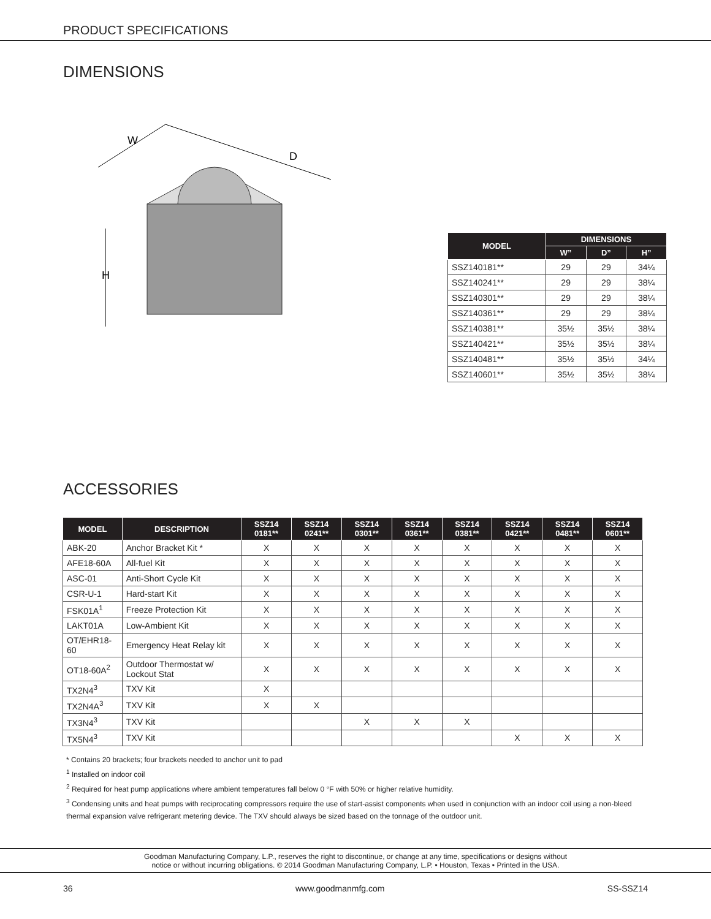PRODUCT SPECIFICATIONS
DIMENSIONS
W
D
H
| MODEL | DIMENSIONS | | |
| --- | --- | --- | --- |
| | W” | D” | H” |
| SSZ140181** | 29 | 29 | 34¼ |
| SSZ140241** | 29 | 29 | 38¼ |
| SSZ140301** | 29 | 29 | 38¼ |
| SSZ140361** | 29 | 29 | 38¼ |
| SSZ140381** | 35½ | 35½ | 38¼ |
| SSZ140421** | 35½ | 35½ | 38¼ |
| SSZ140481** | 35½ | 35½ | 34¼ |
| SSZ140601** | 35½ | 35½ | 38¼ |
ACCESSORIES
| MODEL | DESCRIPTION | SSZ14 0181** | SSZ14 0241** | SSZ14 0301** | SSZ14 0361** | SSZ14 0381** | SSZ14 0421** | SSZ14 0481** | SSZ14 0601** |
| --- | --- | --- | --- | --- | --- | --- | --- | --- | --- |
| ABK-20 | Anchor Bracket Kit * | X | X | X | X | X | X | X | X |
| AFE18-60A | All-fuel Kit | X | X | X | X | X | X | X | X |
| ASC-01 | Anti-Short Cycle Kit | X | X | X | X | X | X | X | X |
| CSR-U-1 | Hard-start Kit | X | X | X | X | X | X | X | X |
| FSK01A<sup>1</sup> | Freeze Protection Kit | X | X | X | X | X | X | X | X |
| LAKT01A | Low-Ambient Kit | X | X | X | X | X | X | X | X |
| OT/EHR18-60 | Emergency Heat Relay kit | X | X | X | X | X | X | X | X |
| OT18-60A<sup>2</sup> | Outdoor Thermostat w/ Lockout Stat | X | X | X | X | X | X | X | X |
| TX2N4<sup>3</sup> | TXV Kit | X | | | | | | | |
| TX2N4A<sup>3</sup> | TXV Kit | X | X | | | | | | |
| TX3N4<sup>3</sup> | TXV Kit | | | X | X | X | | | |
| TX5N4<sup>3</sup> | TXV Kit | | | | | | X | X | X |
* Contains 20 brackets; four brackets needed to anchor unit to pad
<sup>1</sup> Installed on indoor coil
<sup>2</sup> Required for heat pump applications where ambient temperatures fall below 0 °F with 50% or higher relative humidity.
<sup>3</sup> Condensing units and heat pumps with reciprocating compressors require the use of start-assist components when used in conjunction with an indoor coil using a non-bleed thermal expansion valve refrigerant metering device. The TXV should always be sized based on the tonnage of the outdoor unit.
Goodman Manufacturing Company, L.P., reserves the right to discontinue, or change at any time, specifications or designs without
notice or without incurring obligations. © 2014 Goodman Manufacturing Company, L.P. • Houston, Texas • Printed in the USA.
36 www.goodmanmfg.com SS-SSZ14